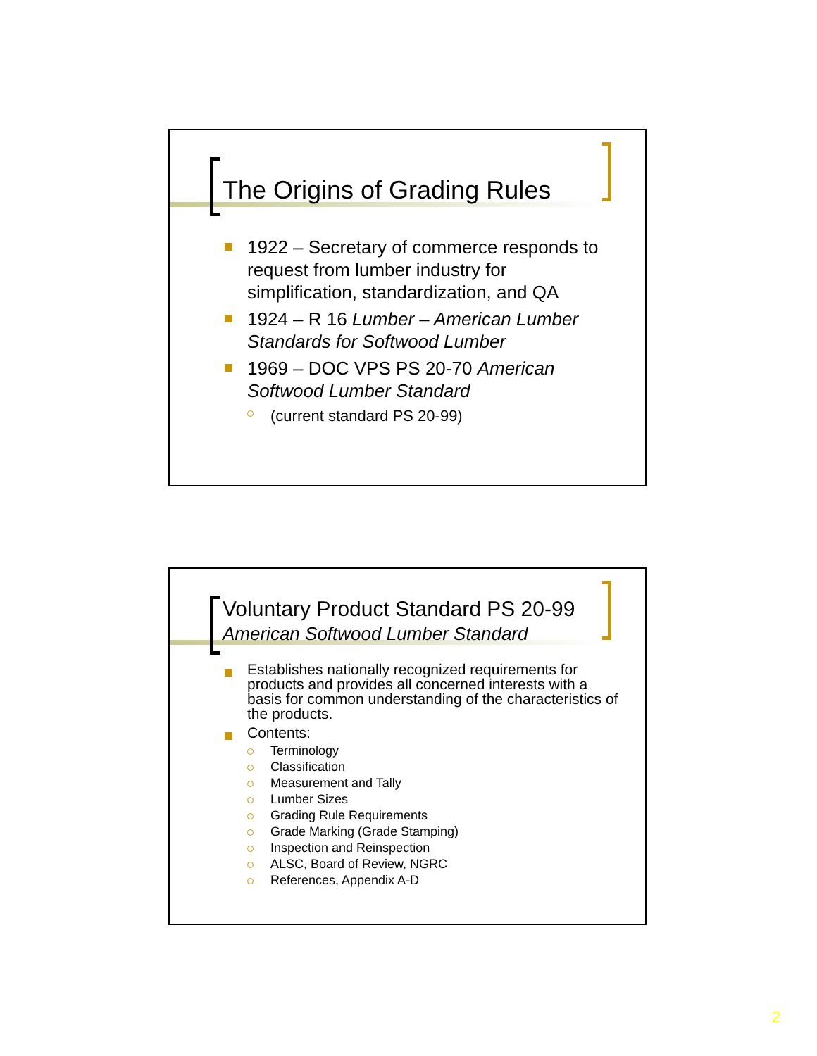The Origins of Grading Rules
1922 – Secretary of commerce responds to request from lumber industry for simplification, standardization, and QA
1924 – R 16 Lumber – American Lumber Standards for Softwood Lumber
1969 – DOC VPS PS 20-70 American Softwood Lumber Standard
(current standard PS 20-99)
Voluntary Product Standard PS 20-99
American Softwood Lumber Standard
Establishes nationally recognized requirements for products and provides all concerned interests with a basis for common understanding of the characteristics of the products.
Contents:
Terminology
Classification
Measurement and Tally
Lumber Sizes
Grading Rule Requirements
Grade Marking (Grade Stamping)
Inspection and Reinspection
ALSC, Board of Review, NGRC
References, Appendix A-D
2